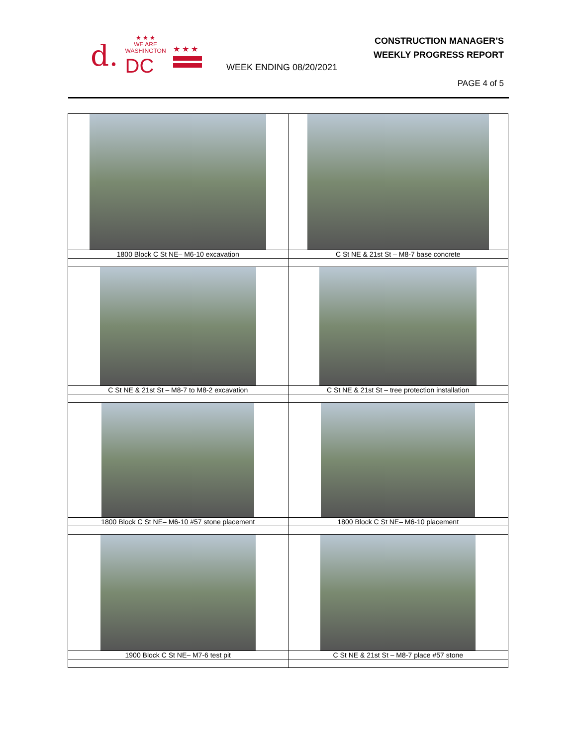d.
★ ★ ★
WE ARE
WASHINGTON
DC
★ ★ ★
CONSTRUCTION MANAGER’S
WEEKLY PROGRESS REPORT
WEEK ENDING 08/20/2021
PAGE 4 of 5
| 1800 Block C St NE– M6-10 excavation | C St NE & 21st St – M8-7 base concrete |
| C St NE & 21st St – M8-7 to M8-2 excavation | C St NE & 21st St – tree protection installation |
| 1800 Block C St NE– M6-10 #57 stone placement | 1800 Block C St NE– M6-10 placement |
| 1900 Block C St NE– M7-6 test pit | C St NE & 21st St – M8-7 place #57 stone |